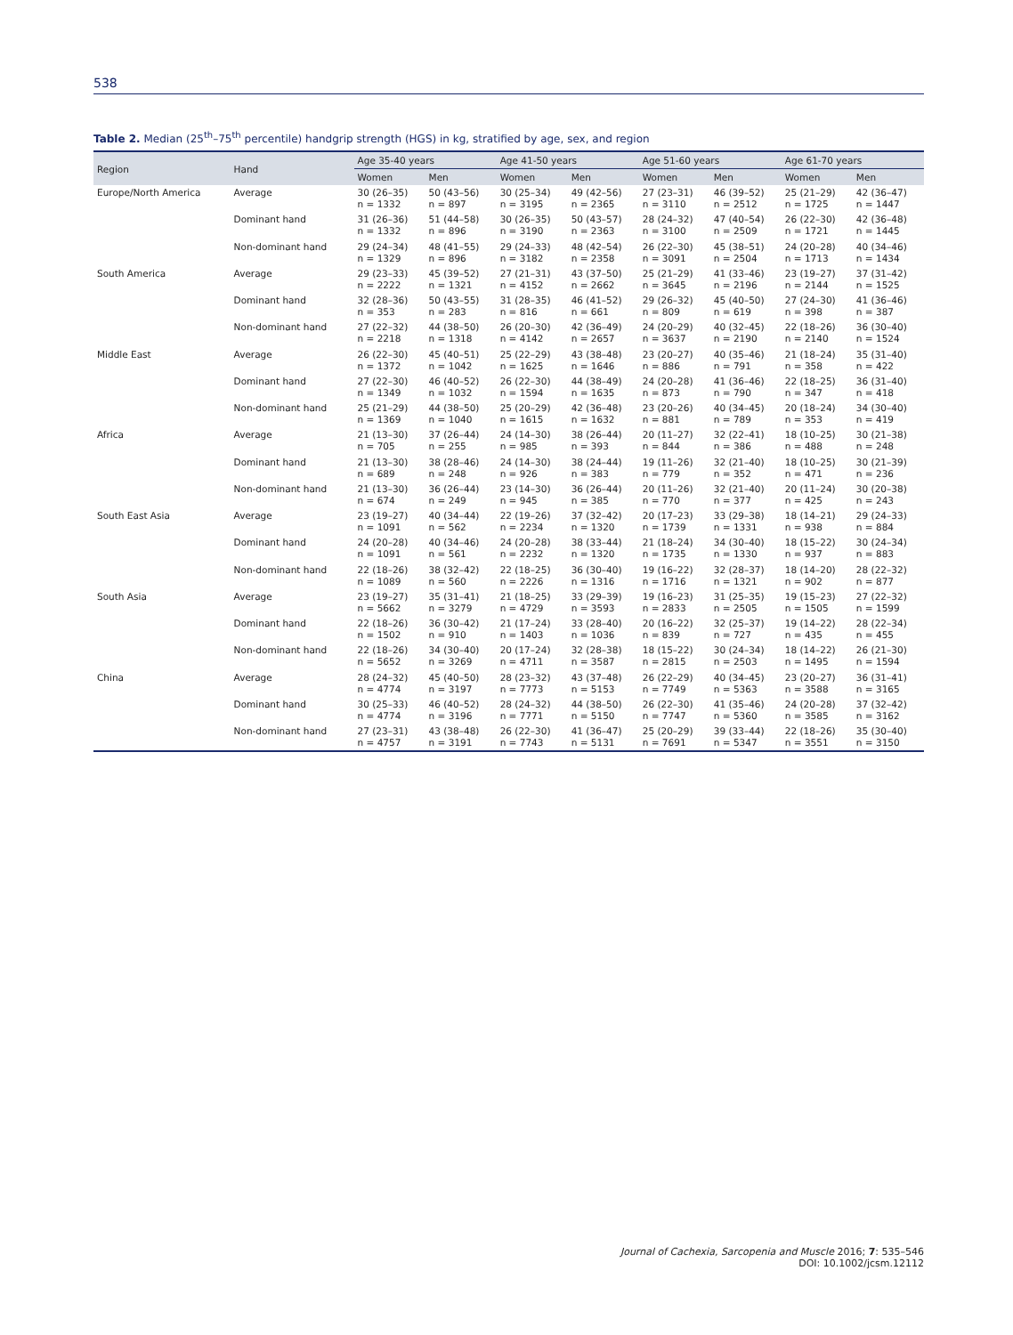538
Table 2. Median (25<sup>th</sup>–75<sup>th</sup> percentile) handgrip strength (HGS) in kg, stratified by age, sex, and region
| Region | Hand | Age 35-40 years | | Age 41-50 years | | Age 51-60 years | | Age 61-70 years | |
| --- | --- | --- | --- | --- | --- | --- | --- | --- | --- |
| | | Women | Men | Women | Men | Women | Men | Women | Men |
| Europe/North America | Average | 30 (26–35) n = 1332 | 50 (43–56) n = 897 | 30 (25–34) n = 3195 | 49 (42–56) n = 2365 | 27 (23–31) n = 3110 | 46 (39–52) n = 2512 | 25 (21–29) n = 1725 | 42 (36–47) n = 1447 |
| | Dominant hand | 31 (26–36) n = 1332 | 51 (44–58) n = 896 | 30 (26–35) n = 3190 | 50 (43–57) n = 2363 | 28 (24–32) n = 3100 | 47 (40–54) n = 2509 | 26 (22–30) n = 1721 | 42 (36–48) n = 1445 |
| | Non-dominant hand | 29 (24–34) n = 1329 | 48 (41–55) n = 896 | 29 (24–33) n = 3182 | 48 (42–54) n = 2358 | 26 (22–30) n = 3091 | 45 (38–51) n = 2504 | 24 (20–28) n = 1713 | 40 (34–46) n = 1434 |
| South America | Average | 29 (23–33) n = 2222 | 45 (39–52) n = 1321 | 27 (21–31) n = 4152 | 43 (37–50) n = 2662 | 25 (21–29) n = 3645 | 41 (33–46) n = 2196 | 23 (19–27) n = 2144 | 37 (31–42) n = 1525 |
| | Dominant hand | 32 (28–36) n = 353 | 50 (43–55) n = 283 | 31 (28–35) n = 816 | 46 (41–52) n = 661 | 29 (26–32) n = 809 | 45 (40–50) n = 619 | 27 (24–30) n = 398 | 41 (36–46) n = 387 |
| | Non-dominant hand | 27 (22–32) n = 2218 | 44 (38–50) n = 1318 | 26 (20–30) n = 4142 | 42 (36–49) n = 2657 | 24 (20–29) n = 3637 | 40 (32–45) n = 2190 | 22 (18–26) n = 2140 | 36 (30–40) n = 1524 |
| Middle East | Average | 26 (22–30) n = 1372 | 45 (40–51) n = 1042 | 25 (22–29) n = 1625 | 43 (38–48) n = 1646 | 23 (20–27) n = 886 | 40 (35–46) n = 791 | 21 (18–24) n = 358 | 35 (31–40) n = 422 |
| | Dominant hand | 27 (22–30) n = 1349 | 46 (40–52) n = 1032 | 26 (22–30) n = 1594 | 44 (38–49) n = 1635 | 24 (20–28) n = 873 | 41 (36–46) n = 790 | 22 (18–25) n = 347 | 36 (31–40) n = 418 |
| | Non-dominant hand | 25 (21–29) n = 1369 | 44 (38–50) n = 1040 | 25 (20–29) n = 1615 | 42 (36–48) n = 1632 | 23 (20–26) n = 881 | 40 (34–45) n = 789 | 20 (18–24) n = 353 | 34 (30–40) n = 419 |
| Africa | Average | 21 (13–30) n = 705 | 37 (26–44) n = 255 | 24 (14–30) n = 985 | 38 (26–44) n = 393 | 20 (11–27) n = 844 | 32 (22–41) n = 386 | 18 (10–25) n = 488 | 30 (21–38) n = 248 |
| | Dominant hand | 21 (13–30) n = 689 | 38 (28–46) n = 248 | 24 (14–30) n = 926 | 38 (24–44) n = 383 | 19 (11–26) n = 779 | 32 (21–40) n = 352 | 18 (10–25) n = 471 | 30 (21–39) n = 236 |
| | Non-dominant hand | 21 (13–30) n = 674 | 36 (26–44) n = 249 | 23 (14–30) n = 945 | 36 (26–44) n = 385 | 20 (11–26) n = 770 | 32 (21–40) n = 377 | 20 (11–24) n = 425 | 30 (20–38) n = 243 |
| South East Asia | Average | 23 (19–27) n = 1091 | 40 (34–44) n = 562 | 22 (19–26) n = 2234 | 37 (32–42) n = 1320 | 20 (17–23) n = 1739 | 33 (29–38) n = 1331 | 18 (14–21) n = 938 | 29 (24–33) n = 884 |
| | Dominant hand | 24 (20–28) n = 1091 | 40 (34–46) n = 561 | 24 (20–28) n = 2232 | 38 (33–44) n = 1320 | 21 (18–24) n = 1735 | 34 (30–40) n = 1330 | 18 (15–22) n = 937 | 30 (24–34) n = 883 |
| | Non-dominant hand | 22 (18–26) n = 1089 | 38 (32–42) n = 560 | 22 (18–25) n = 2226 | 36 (30–40) n = 1316 | 19 (16–22) n = 1716 | 32 (28–37) n = 1321 | 18 (14–20) n = 902 | 28 (22–32) n = 877 |
| South Asia | Average | 23 (19–27) n = 5662 | 35 (31–41) n = 3279 | 21 (18–25) n = 4729 | 33 (29–39) n = 3593 | 19 (16–23) n = 2833 | 31 (25–35) n = 2505 | 19 (15–23) n = 1505 | 27 (22–32) n = 1599 |
| | Dominant hand | 22 (18–26) n = 1502 | 36 (30–42) n = 910 | 21 (17–24) n = 1403 | 33 (28–40) n = 1036 | 20 (16–22) n = 839 | 32 (25–37) n = 727 | 19 (14–22) n = 435 | 28 (22–34) n = 455 |
| | Non-dominant hand | 22 (18–26) n = 5652 | 34 (30–40) n = 3269 | 20 (17–24) n = 4711 | 32 (28–38) n = 3587 | 18 (15–22) n = 2815 | 30 (24–34) n = 2503 | 18 (14–22) n = 1495 | 26 (21–30) n = 1594 |
| China | Average | 28 (24–32) n = 4774 | 45 (40–50) n = 3197 | 28 (23–32) n = 7773 | 43 (37–48) n = 5153 | 26 (22–29) n = 7749 | 40 (34–45) n = 5363 | 23 (20–27) n = 3588 | 36 (31–41) n = 3165 |
| | Dominant hand | 30 (25–33) n = 4774 | 46 (40–52) n = 3196 | 28 (24–32) n = 7771 | 44 (38–50) n = 5150 | 26 (22–30) n = 7747 | 41 (35–46) n = 5360 | 24 (20–28) n = 3585 | 37 (32–42) n = 3162 |
| | Non-dominant hand | 27 (23–31) n = 4757 | 43 (38–48) n = 3191 | 26 (22–30) n = 7743 | 41 (36–47) n = 5131 | 25 (20–29) n = 7691 | 39 (33–44) n = 5347 | 22 (18–26) n = 3551 | 35 (30–40) n = 3150 |
Journal of Cachexia, Sarcopenia and Muscle 2016; 7: 535–546
DOI: 10.1002/jcsm.12112